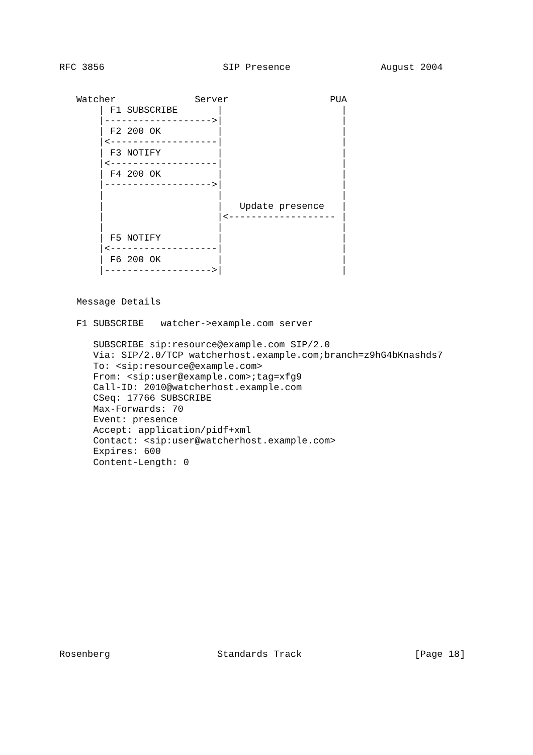RFC 3856                     SIP Presence                August 2004


   Watcher              Server                  PUA
       | F1 SUBSCRIBE       |                     |
       |------------------->|                     |
       | F2 200 OK          |                     |
       |<-------------------|                     |
       | F3 NOTIFY          |                     |
       |<-------------------|                     |
       | F4 200 OK          |                     |
       |------------------->|                     |
       |                    |                     |
       |                    |   Update presence   |
       |                    |<------------------- |
       |                    |                     |
       | F5 NOTIFY          |                     |
       |<-------------------|                     |
       | F6 200 OK          |                     |
       |------------------->|                     |


   Message Details

   F1 SUBSCRIBE   watcher->example.com server

      SUBSCRIBE sip:resource@example.com SIP/2.0
      Via: SIP/2.0/TCP watcherhost.example.com;branch=z9hG4bKnashds7
      To: <sip:resource@example.com>
      From: <sip:user@example.com>;tag=xfg9
      Call-ID: 2010@watcherhost.example.com
      CSeq: 17766 SUBSCRIBE
      Max-Forwards: 70
      Event: presence
      Accept: application/pidf+xml
      Contact: <sip:user@watcherhost.example.com>
      Expires: 600
      Content-Length: 0

















Rosenberg                   Standards Track                    [Page 18]